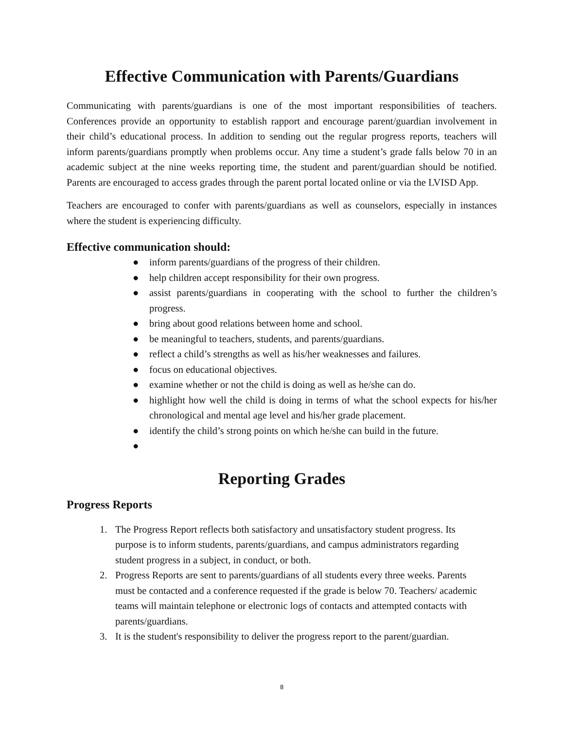Effective Communication with Parents/Guardians
Communicating with parents/guardians is one of the most important responsibilities of teachers. Conferences provide an opportunity to establish rapport and encourage parent/guardian involvement in their child’s educational process. In addition to sending out the regular progress reports, teachers will inform parents/guardians promptly when problems occur. Any time a student’s grade falls below 70 in an academic subject at the nine weeks reporting time, the student and parent/guardian should be notified. Parents are encouraged to access grades through the parent portal located online or via the LVISD App.
Teachers are encouraged to confer with parents/guardians as well as counselors, especially in instances where the student is experiencing difficulty.
Effective communication should:
● inform parents/guardians of the progress of their children.
● help children accept responsibility for their own progress.
● assist parents/guardians in cooperating with the school to further the children’s progress.
● bring about good relations between home and school.
● be meaningful to teachers, students, and parents/guardians.
● reflect a child’s strengths as well as his/her weaknesses and failures.
● focus on educational objectives.
● examine whether or not the child is doing as well as he/she can do.
● highlight how well the child is doing in terms of what the school expects for his/her chronological and mental age level and his/her grade placement.
● identify the child’s strong points on which he/she can build in the future.
●
Reporting Grades
Progress Reports
1. The Progress Report reflects both satisfactory and unsatisfactory student progress. Its purpose is to inform students, parents/guardians, and campus administrators regarding student progress in a subject, in conduct, or both.
2. Progress Reports are sent to parents/guardians of all students every three weeks. Parents must be contacted and a conference requested if the grade is below 70. Teachers/ academic teams will maintain telephone or electronic logs of contacts and attempted contacts with parents/guardians.
3. It is the student's responsibility to deliver the progress report to the parent/guardian.
8